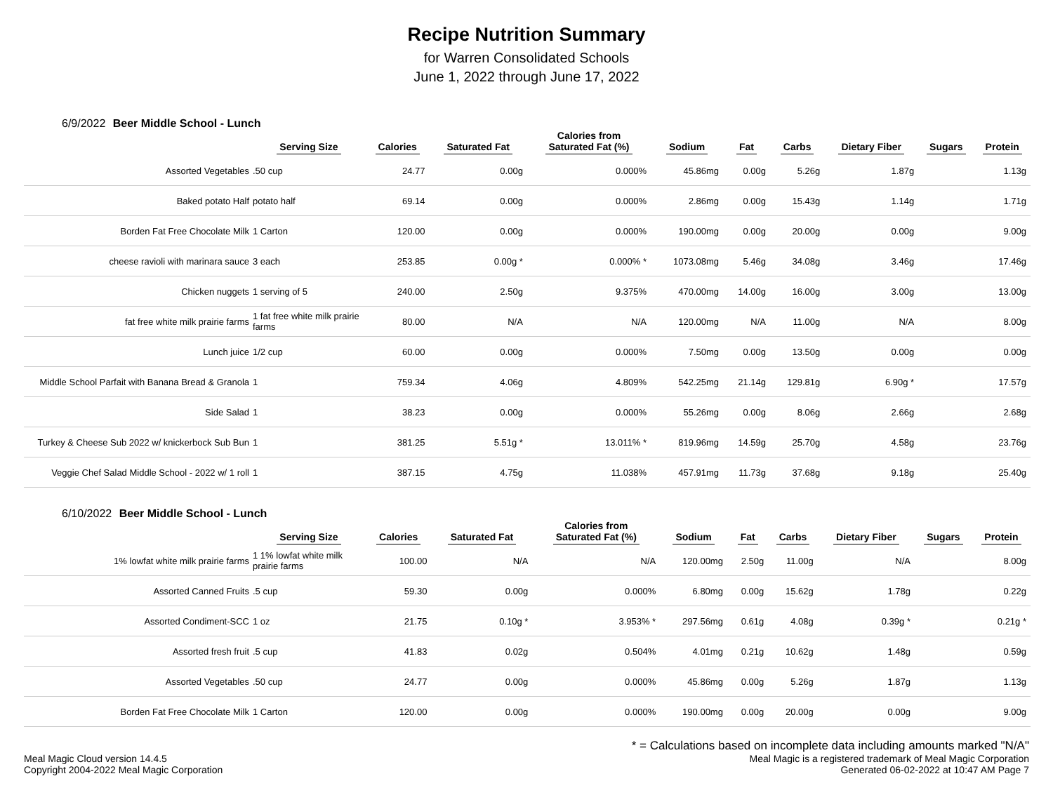Recipe Nutrition Summary
for Warren Consolidated Schools
June 1, 2022 through June 17, 2022
6/9/2022 Beer Middle School - Lunch
| | Serving Size | Calories | Saturated Fat | Calories from Saturated Fat (%) | Sodium | Fat | Carbs | Dietary Fiber | Sugars | Protein |
| --- | --- | --- | --- | --- | --- | --- | --- | --- | --- | --- |
| Assorted Vegetables | .50 cup | 24.77 | 0.00g | 0.000% | 45.86mg | 0.00g | 5.26g | 1.87g | | 1.13g |
| Baked potato Half | potato half | 69.14 | 0.00g | 0.000% | 2.86mg | 0.00g | 15.43g | 1.14g | | 1.71g |
| Borden Fat Free Chocolate Milk | 1 Carton | 120.00 | 0.00g | 0.000% | 190.00mg | 0.00g | 20.00g | 0.00g | | 9.00g |
| cheese ravioli with marinara sauce | 3 each | 253.85 | 0.00g * | 0.000% * | 1073.08mg | 5.46g | 34.08g | 3.46g | | 17.46g |
| Chicken nuggets | 1 serving of 5 | 240.00 | 2.50g | 9.375% | 470.00mg | 14.00g | 16.00g | 3.00g | | 13.00g |
| fat free white milk prairie farms | 1 fat free white milk prairie farms | 80.00 | N/A | N/A | 120.00mg | N/A | 11.00g | N/A | | 8.00g |
| Lunch juice | 1/2 cup | 60.00 | 0.00g | 0.000% | 7.50mg | 0.00g | 13.50g | 0.00g | | 0.00g |
| Middle School Parfait with Banana Bread & Granola | 1 | 759.34 | 4.06g | 4.809% | 542.25mg | 21.14g | 129.81g | 6.90g * | | 17.57g |
| Side Salad | 1 | 38.23 | 0.00g | 0.000% | 55.26mg | 0.00g | 8.06g | 2.66g | | 2.68g |
| Turkey & Cheese Sub 2022 w/ knickerbock Sub Bun | 1 | 381.25 | 5.51g * | 13.011% * | 819.96mg | 14.59g | 25.70g | 4.58g | | 23.76g |
| Veggie Chef Salad Middle School - 2022 w/ 1 roll | 1 | 387.15 | 4.75g | 11.038% | 457.91mg | 11.73g | 37.68g | 9.18g | | 25.40g |
6/10/2022 Beer Middle School - Lunch
| | Serving Size | Calories | Saturated Fat | Calories from Saturated Fat (%) | Sodium | Fat | Carbs | Dietary Fiber | Sugars | Protein |
| --- | --- | --- | --- | --- | --- | --- | --- | --- | --- | --- |
| 1% lowfat white milk prairie farms | 1 1% lowfat white milk prairie farms | 100.00 | N/A | N/A | 120.00mg | 2.50g | 11.00g | N/A | | 8.00g |
| Assorted Canned Fruits | .5 cup | 59.30 | 0.00g | 0.000% | 6.80mg | 0.00g | 15.62g | 1.78g | | 0.22g |
| Assorted Condiment-SCC | 1 oz | 21.75 | 0.10g * | 3.953% * | 297.56mg | 0.61g | 4.08g | 0.39g * | | 0.21g * |
| Assorted fresh fruit | .5 cup | 41.83 | 0.02g | 0.504% | 4.01mg | 0.21g | 10.62g | 1.48g | | 0.59g |
| Assorted Vegetables | .50 cup | 24.77 | 0.00g | 0.000% | 45.86mg | 0.00g | 5.26g | 1.87g | | 1.13g |
| Borden Fat Free Chocolate Milk | 1 Carton | 120.00 | 0.00g | 0.000% | 190.00mg | 0.00g | 20.00g | 0.00g | | 9.00g |
* = Calculations based on incomplete data including amounts marked "N/A"
Meal Magic Cloud version 14.4.5
Copyright 2004-2022 Meal Magic Corporation
Meal Magic is a registered trademark of Meal Magic Corporation
Generated 06-02-2022 at 10:47 AM Page 7